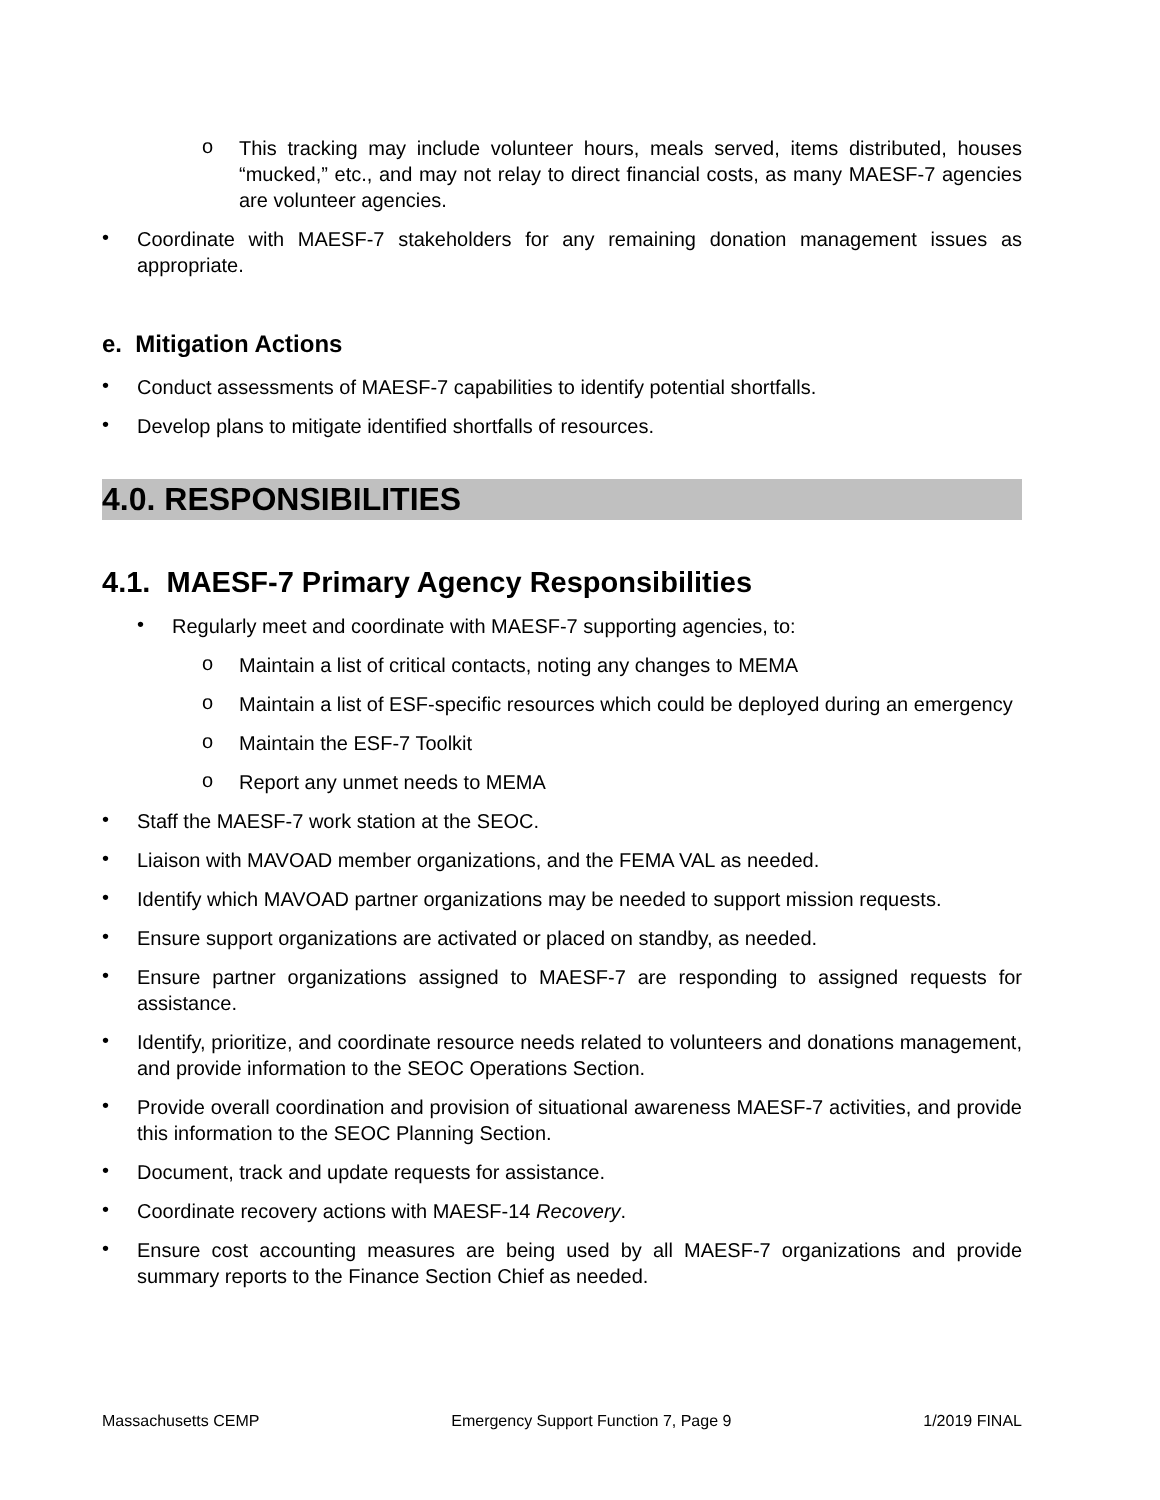o
This tracking may include volunteer hours, meals served, items distributed, houses “mucked,” etc., and may not relay to direct financial costs, as many MAESF-7 agencies are volunteer agencies.
•
Coordinate with MAESF-7 stakeholders for any remaining donation management issues as appropriate.
e. Mitigation Actions
•
Conduct assessments of MAESF-7 capabilities to identify potential shortfalls.
•
Develop plans to mitigate identified shortfalls of resources.
4.0. RESPONSIBILITIES
4.1. MAESF-7 Primary Agency Responsibilities
•
Regularly meet and coordinate with MAESF-7 supporting agencies, to:
o
Maintain a list of critical contacts, noting any changes to MEMA
o
Maintain a list of ESF-specific resources which could be deployed during an emergency
o
Maintain the ESF-7 Toolkit
o
Report any unmet needs to MEMA
•
Staff the MAESF-7 work station at the SEOC.
•
Liaison with MAVOAD member organizations, and the FEMA VAL as needed.
•
Identify which MAVOAD partner organizations may be needed to support mission requests.
•
Ensure support organizations are activated or placed on standby, as needed.
•
Ensure partner organizations assigned to MAESF-7 are responding to assigned requests for assistance.
•
Identify, prioritize, and coordinate resource needs related to volunteers and donations management, and provide information to the SEOC Operations Section.
•
Provide overall coordination and provision of situational awareness MAESF-7 activities, and provide this information to the SEOC Planning Section.
•
Document, track and update requests for assistance.
•
Coordinate recovery actions with MAESF-14 Recovery.
•
Ensure cost accounting measures are being used by all MAESF-7 organizations and provide summary reports to the Finance Section Chief as needed.
Massachusetts CEMP Emergency Support Function 7, Page 9 1/2019 FINAL